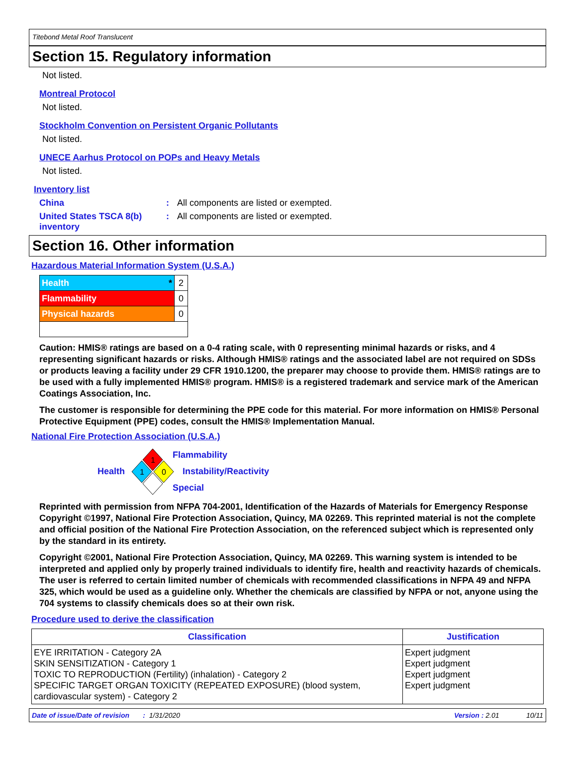Titebond Metal Roof Translucent
Section 15. Regulatory information
Not listed.
Montreal Protocol
Not listed.
Stockholm Convention on Persistent Organic Pollutants
Not listed.
UNECE Aarhus Protocol on POPs and Heavy Metals
Not listed.
Inventory list
China: All components are listed or exempted.
United States TSCA 8(b)
inventory: All components are listed or exempted.
Section 16. Other information
Hazardous Material Information System (U.S.A.)
| Health * | 2 |
| Flammability | 0 |
| Physical hazards | 0 |
Caution: HMIS® ratings are based on a 0-4 rating scale, with 0 representing minimal hazards or risks, and 4 representing significant hazards or risks. Although HMIS® ratings and the associated label are not required on SDSs or products leaving a facility under 29 CFR 1910.1200, the preparer may choose to provide them. HMIS® ratings are to be used with a fully implemented HMIS® program. HMIS® is a registered trademark and service mark of the American Coatings Association, Inc.
The customer is responsible for determining the PPE code for this material. For more information on HMIS® Personal Protective Equipment (PPE) codes, consult the HMIS® Implementation Manual.
National Fire Protection Association (U.S.A.)
Health
1
1
0
Flammability
Instability/Reactivity
Special
Reprinted with permission from NFPA 704-2001, Identification of the Hazards of Materials for Emergency Response Copyright ©1997, National Fire Protection Association, Quincy, MA 02269. This reprinted material is not the complete and official position of the National Fire Protection Association, on the referenced subject which is represented only by the standard in its entirety.
Copyright ©2001, National Fire Protection Association, Quincy, MA 02269. This warning system is intended to be interpreted and applied only by properly trained individuals to identify fire, health and reactivity hazards of chemicals. The user is referred to certain limited number of chemicals with recommended classifications in NFPA 49 and NFPA 325, which would be used as a guideline only. Whether the chemicals are classified by NFPA or not, anyone using the 704 systems to classify chemicals does so at their own risk.
Procedure used to derive the classification
| Classification | Justification |
| --- | --- |
| EYE IRRITATION - Category 2A SKIN SENSITIZATION - Category 1 TOXIC TO REPRODUCTION (Fertility) (inhalation) - Category 2 SPECIFIC TARGET ORGAN TOXICITY (REPEATED EXPOSURE) (blood system, cardiovascular system) - Category 2 | Expert judgment Expert judgment Expert judgment Expert judgment |
Date of issue/Date of revision : 1/31/2020 Version : 2.01 10/11